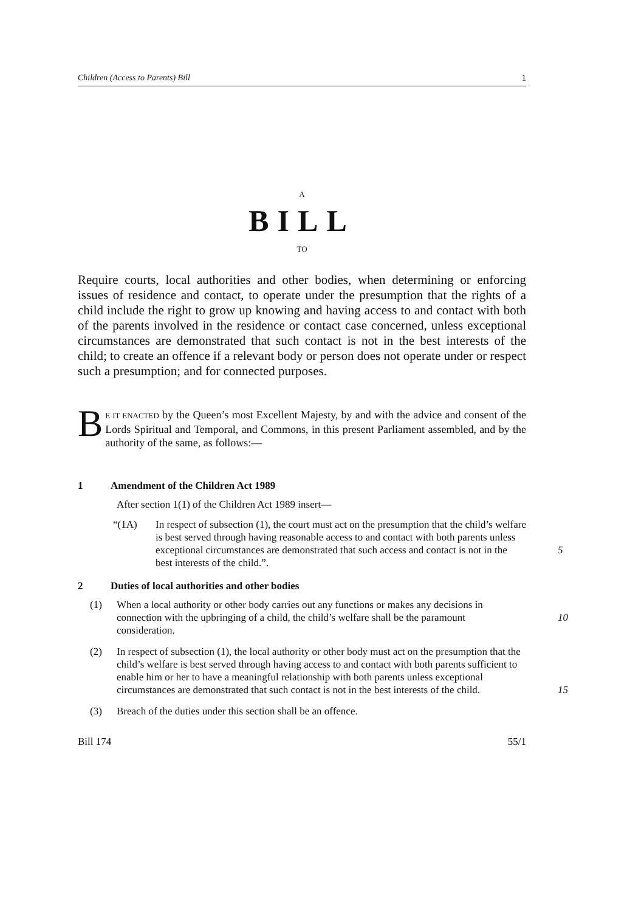Children (Access to Parents) Bill 1
A
BILL
TO
Require courts, local authorities and other bodies, when determining or enforcing issues of residence and contact, to operate under the presumption that the rights of a child include the right to grow up knowing and having access to and contact with both of the parents involved in the residence or contact case concerned, unless exceptional circumstances are demonstrated that such contact is not in the best interests of the child; to create an offence if a relevant body or person does not operate under or respect such a presumption; and for connected purposes.
BE IT ENACTED by the Queen’s most Excellent Majesty, by and with the advice and consent of the Lords Spiritual and Temporal, and Commons, in this present Parliament assembled, and by the authority of the same, as follows:—
1 Amendment of the Children Act 1989
After section 1(1) of the Children Act 1989 insert—
“(1A) In respect of subsection (1), the court must act on the presumption that the child’s welfare is best served through having reasonable access to and contact with both parents unless exceptional circumstances are demonstrated that such access and contact is not in the best interests of the child.”.
5
2 Duties of local authorities and other bodies
(1) When a local authority or other body carries out any functions or makes any decisions in connection with the upbringing of a child, the child’s welfare shall be the paramount consideration.
10
(2) In respect of subsection (1), the local authority or other body must act on the presumption that the child’s welfare is best served through having access to and contact with both parents sufficient to enable him or her to have a meaningful relationship with both parents unless exceptional circumstances are demonstrated that such contact is not in the best interests of the child.
15
(3) Breach of the duties under this section shall be an offence.
Bill 174 55/1